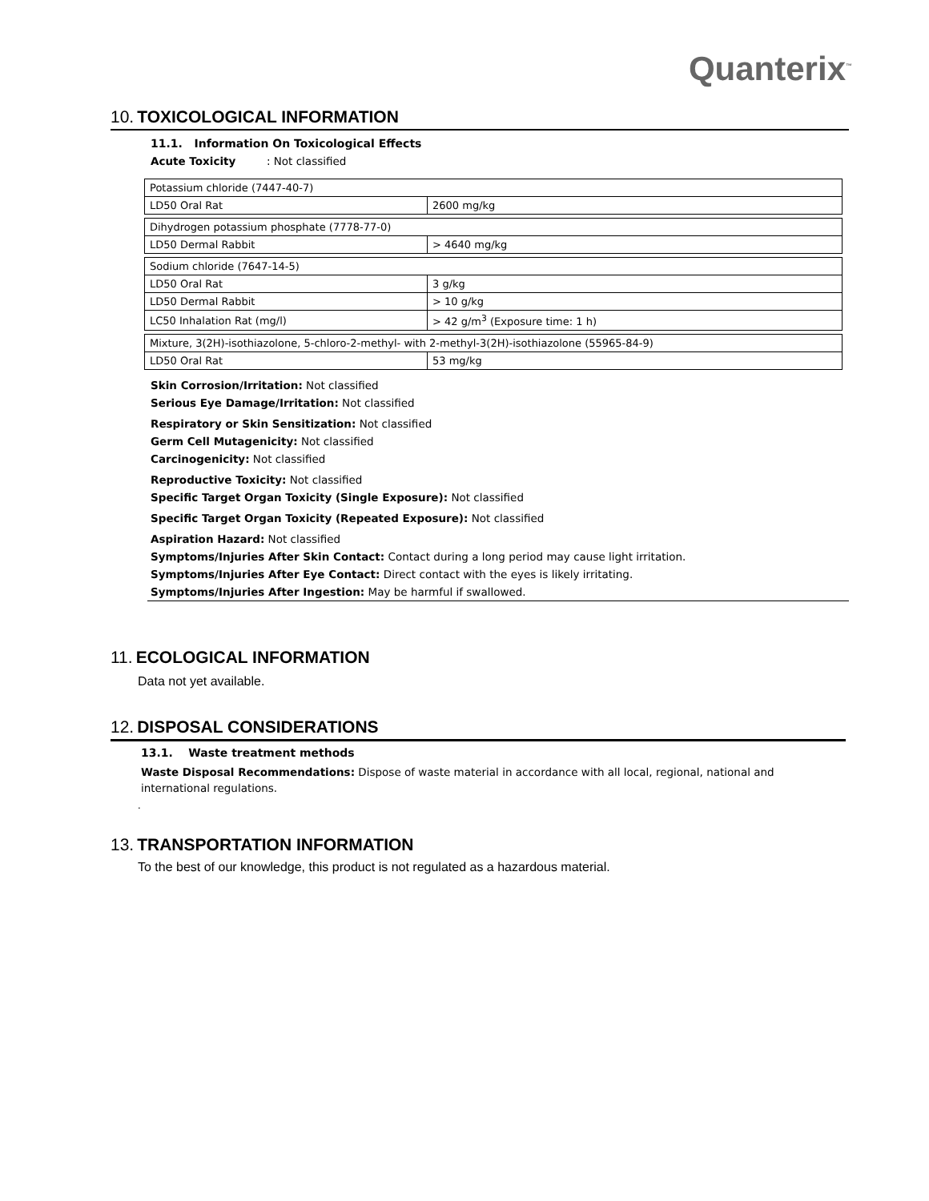Quanterix<sup>™</sup>
10. TOXICOLOGICAL INFORMATION
11.1. Information On Toxicological Effects
Acute Toxicity : Not classified
| Potassium chloride (7447-40-7) | |
| LD50 Oral Rat | 2600 mg/kg |
| Dihydrogen potassium phosphate (7778-77-0) | |
| LD50 Dermal Rabbit | > 4640 mg/kg |
| Sodium chloride (7647-14-5) | |
| LD50 Oral Rat | 3 g/kg |
| LD50 Dermal Rabbit | > 10 g/kg |
| LC50 Inhalation Rat (mg/l) | > 42 g/m<sup>3</sup> (Exposure time: 1 h) |
| Mixture, 3(2H)-isothiazolone, 5-chloro-2-methyl- with 2-methyl-3(2H)-isothiazolone (55965-84-9) | |
| LD50 Oral Rat | 53 mg/kg |
Skin Corrosion/Irritation: Not classified
Serious Eye Damage/Irritation: Not classified
Respiratory or Skin Sensitization: Not classified
Germ Cell Mutagenicity: Not classified
Carcinogenicity: Not classified
Reproductive Toxicity: Not classified
Specific Target Organ Toxicity (Single Exposure): Not classified
Specific Target Organ Toxicity (Repeated Exposure): Not classified
Aspiration Hazard: Not classified
Symptoms/Injuries After Skin Contact: Contact during a long period may cause light irritation.
Symptoms/Injuries After Eye Contact: Direct contact with the eyes is likely irritating.
Symptoms/Injuries After Ingestion: May be harmful if swallowed.
11. ECOLOGICAL INFORMATION
Data not yet available.
12. DISPOSAL CONSIDERATIONS
13.1. Waste treatment methods
Waste Disposal Recommendations: Dispose of waste material in accordance with all local, regional, national and international regulations.
.
13. TRANSPORTATION INFORMATION
To the best of our knowledge, this product is not regulated as a hazardous material.